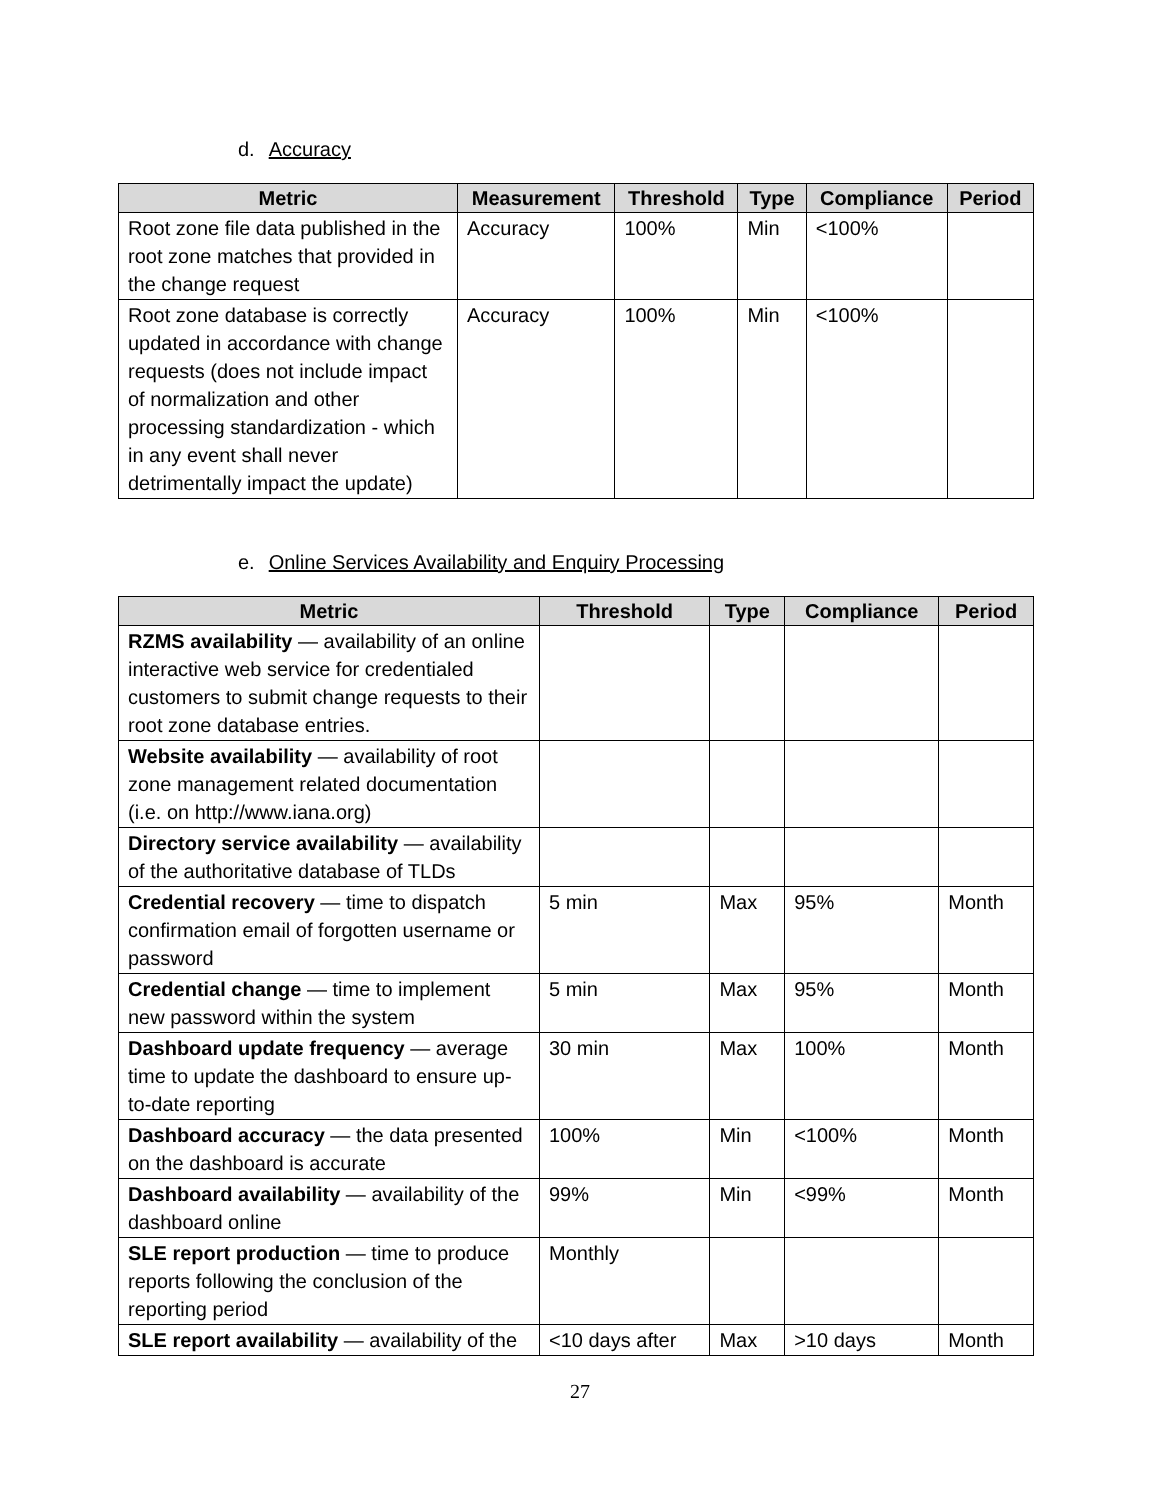d. Accuracy
| Metric | Measurement | Threshold | Type | Compliance | Period |
| --- | --- | --- | --- | --- | --- |
| Root zone file data published in the root zone matches that provided in the change request | Accuracy | 100% | Min | <100% | |
| Root zone database is correctly updated in accordance with change requests (does not include impact of normalization and other processing standardization - which in any event shall never detrimentally impact the update) | Accuracy | 100% | Min | <100% | |
e. Online Services Availability and Enquiry Processing
| Metric | Threshold | Type | Compliance | Period |
| --- | --- | --- | --- | --- |
| RZMS availability — availability of an online interactive web service for credentialed customers to submit change requests to their root zone database entries. | | | | |
| Website availability — availability of root zone management related documentation (i.e. on http://www.iana.org) | | | | |
| Directory service availability — availability of the authoritative database of TLDs | | | | |
| Credential recovery — time to dispatch confirmation email of forgotten username or password | 5 min | Max | 95% | Month |
| Credential change — time to implement new password within the system | 5 min | Max | 95% | Month |
| Dashboard update frequency — average time to update the dashboard to ensure up-to-date reporting | 30 min | Max | 100% | Month |
| Dashboard accuracy — the data presented on the dashboard is accurate | 100% | Min | <100% | Month |
| Dashboard availability — availability of the dashboard online | 99% | Min | <99% | Month |
| SLE report production — time to produce reports following the conclusion of the reporting period | Monthly | | | |
| SLE report availability — availability of the | <10 days after | Max | >10 days | Month |
27